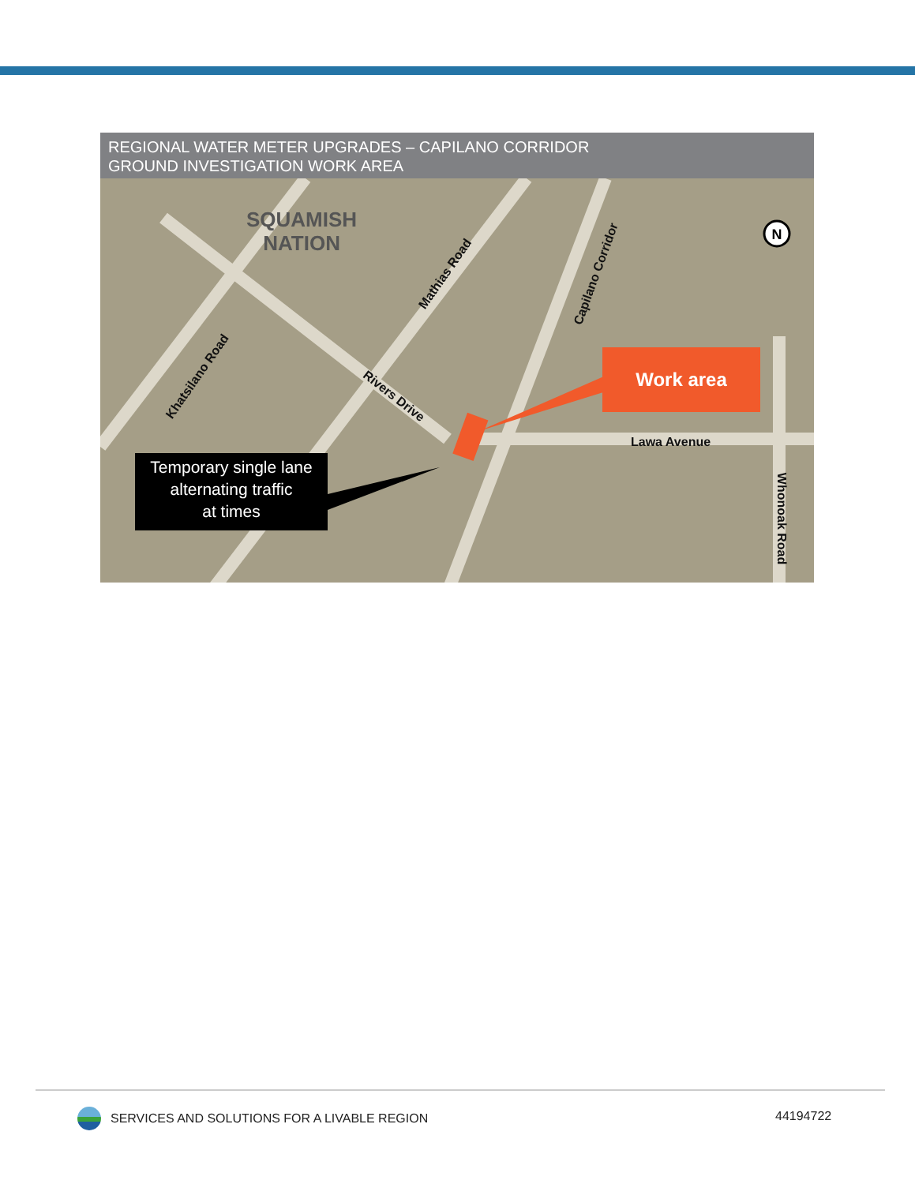REGIONAL WATER METER UPGRADES – CAPILANO CORRIDOR
GROUND INVESTIGATION WORK AREA
N
SQUAMISH
NATION
Khatsilano Road
Mathias Road Capilano Corridor
Rivers Drive
Lawa Avenue
Whonoak Road
Work area
Temporary single lane
alternating traffic
at times
SERVICES AND SOLUTIONS FOR A LIVABLE REGION
44194722